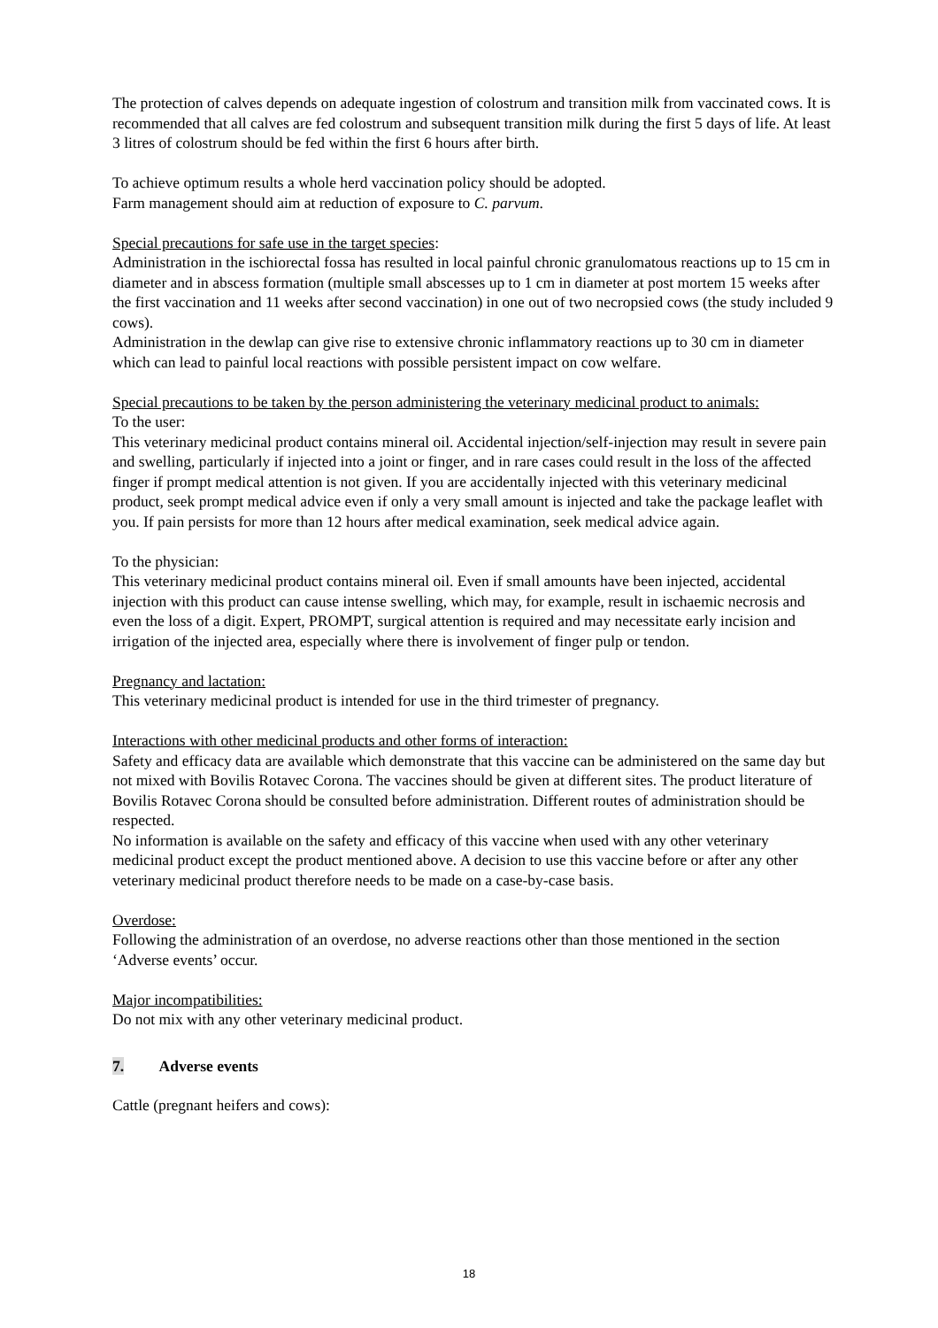The protection of calves depends on adequate ingestion of colostrum and transition milk from vaccinated cows. It is recommended that all calves are fed colostrum and subsequent transition milk during the first 5 days of life. At least 3 litres of colostrum should be fed within the first 6 hours after birth.
To achieve optimum results a whole herd vaccination policy should be adopted.
Farm management should aim at reduction of exposure to C. parvum.
Special precautions for safe use in the target species:
Administration in the ischiorectal fossa has resulted in local painful chronic granulomatous reactions up to 15 cm in diameter and in abscess formation (multiple small abscesses up to 1 cm in diameter at post mortem 15 weeks after the first vaccination and 11 weeks after second vaccination) in one out of two necropsied cows (the study included 9 cows).
Administration in the dewlap can give rise to extensive chronic inflammatory reactions up to 30 cm in diameter which can lead to painful local reactions with possible persistent impact on cow welfare.
Special precautions to be taken by the person administering the veterinary medicinal product to animals:
To the user:
This veterinary medicinal product contains mineral oil. Accidental injection/self-injection may result in severe pain and swelling, particularly if injected into a joint or finger, and in rare cases could result in the loss of the affected finger if prompt medical attention is not given. If you are accidentally injected with this veterinary medicinal product, seek prompt medical advice even if only a very small amount is injected and take the package leaflet with you. If pain persists for more than 12 hours after medical examination, seek medical advice again.
To the physician:
This veterinary medicinal product contains mineral oil. Even if small amounts have been injected, accidental injection with this product can cause intense swelling, which may, for example, result in ischaemic necrosis and even the loss of a digit. Expert, PROMPT, surgical attention is required and may necessitate early incision and irrigation of the injected area, especially where there is involvement of finger pulp or tendon.
Pregnancy and lactation:
This veterinary medicinal product is intended for use in the third trimester of pregnancy.
Interactions with other medicinal products and other forms of interaction:
Safety and efficacy data are available which demonstrate that this vaccine can be administered on the same day but not mixed with Bovilis Rotavec Corona. The vaccines should be given at different sites. The product literature of Bovilis Rotavec Corona should be consulted before administration. Different routes of administration should be respected.
No information is available on the safety and efficacy of this vaccine when used with any other veterinary medicinal product except the product mentioned above. A decision to use this vaccine before or after any other veterinary medicinal product therefore needs to be made on a case-by-case basis.
Overdose:
Following the administration of an overdose, no adverse reactions other than those mentioned in the section ‘Adverse events’ occur.
Major incompatibilities:
Do not mix with any other veterinary medicinal product.
7. Adverse events
Cattle (pregnant heifers and cows):
18